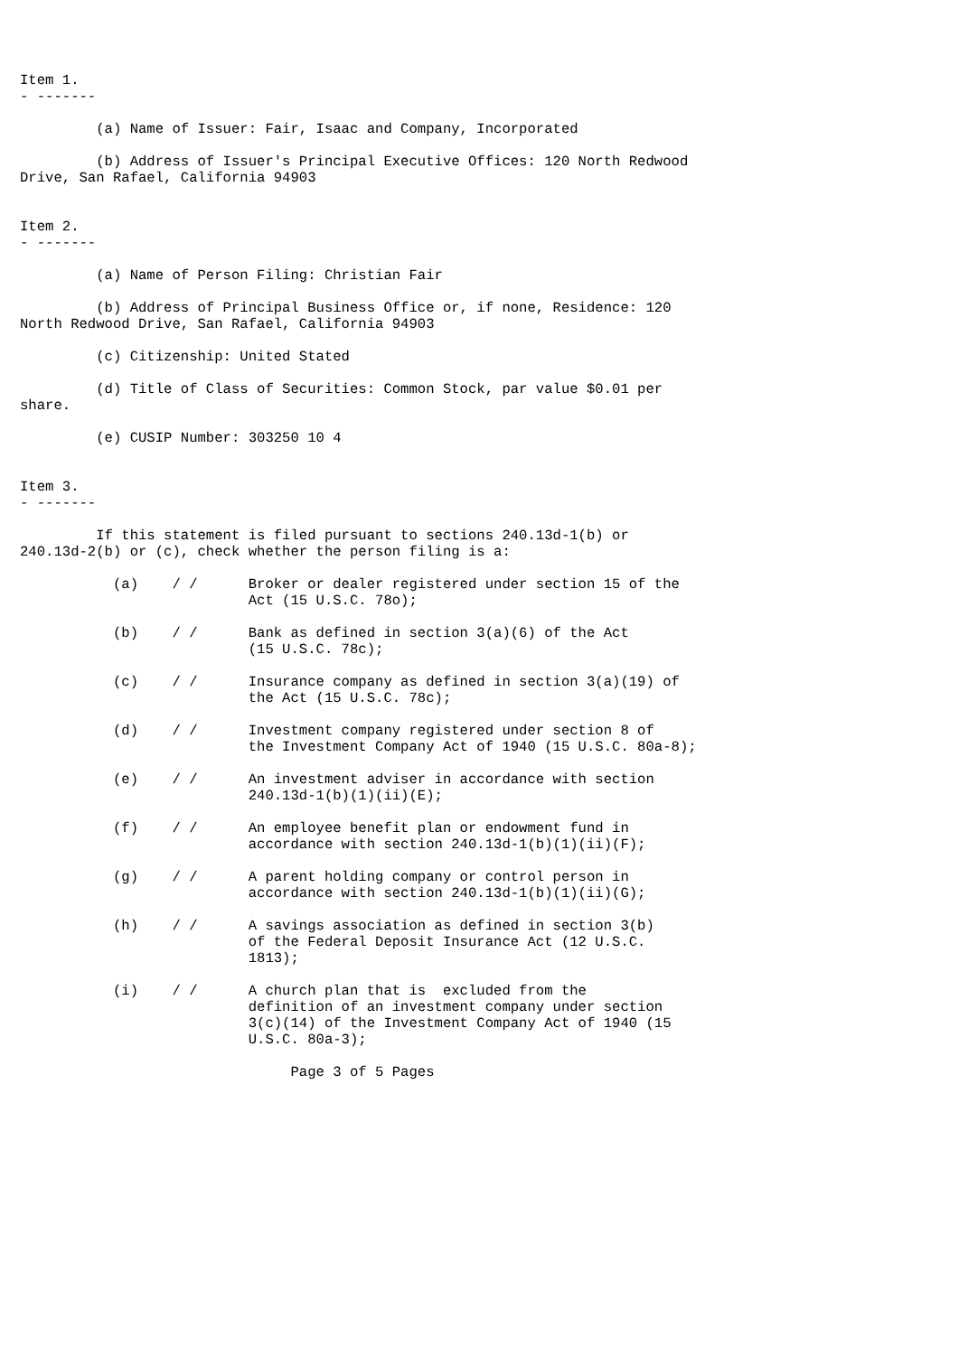Item 1.
- -------

         (a) Name of Issuer: Fair, Isaac and Company, Incorporated

         (b) Address of Issuer's Principal Executive Offices: 120 North Redwood
Drive, San Rafael, California 94903


Item 2.
- -------

         (a) Name of Person Filing: Christian Fair

         (b) Address of Principal Business Office or, if none, Residence: 120
North Redwood Drive, San Rafael, California 94903

         (c) Citizenship: United Stated

         (d) Title of Class of Securities: Common Stock, par value $0.01 per
share.

         (e) CUSIP Number: 303250 10 4


Item 3.
- -------

         If this statement is filed pursuant to sections 240.13d-1(b) or
240.13d-2(b) or (c), check whether the person filing is a:

           (a)    / /      Broker or dealer registered under section 15 of the
                           Act (15 U.S.C. 78o);

           (b)    / /      Bank as defined in section 3(a)(6) of the Act
                           (15 U.S.C. 78c);

           (c)    / /      Insurance company as defined in section 3(a)(19) of
                           the Act (15 U.S.C. 78c);

           (d)    / /      Investment company registered under section 8 of
                           the Investment Company Act of 1940 (15 U.S.C. 80a-8);

           (e)    / /      An investment adviser in accordance with section
                           240.13d-1(b)(1)(ii)(E);

           (f)    / /      An employee benefit plan or endowment fund in
                           accordance with section 240.13d-1(b)(1)(ii)(F);

           (g)    / /      A parent holding company or control person in
                           accordance with section 240.13d-1(b)(1)(ii)(G);

           (h)    / /      A savings association as defined in section 3(b)
                           of the Federal Deposit Insurance Act (12 U.S.C.
                           1813);

           (i)    / /      A church plan that is  excluded from the
                           definition of an investment company under section
                           3(c)(14) of the Investment Company Act of 1940 (15
                           U.S.C. 80a-3);

                                Page 3 of 5 Pages